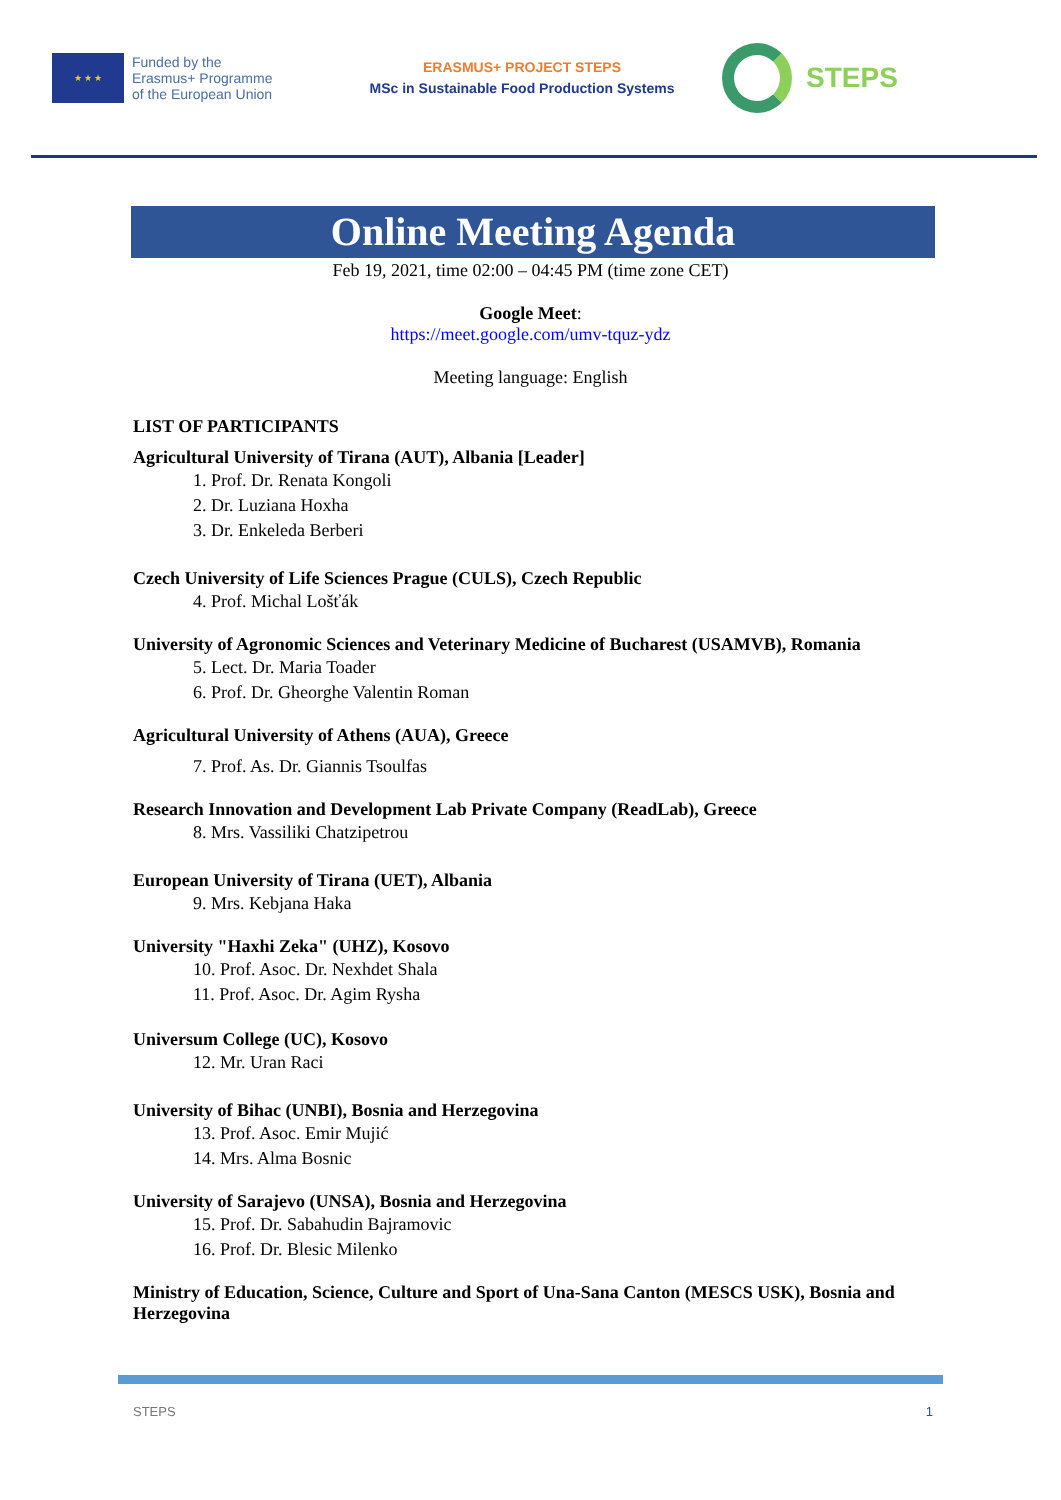★ ★ ★
Funded by the
Erasmus+ Programme
of the European Union
ERASMUS+ PROJECT STEPS
MSc in Sustainable Food Production Systems
STEPS
Online Meeting Agenda
Feb 19, 2021, time 02:00 – 04:45 PM (time zone CET)
Google Meet:
https://meet.google.com/umv-tquz-ydz
Meeting language: English
LIST OF PARTICIPANTS
Agricultural University of Tirana (AUT), Albania [Leader]
1. Prof. Dr. Renata Kongoli
2. Dr. Luziana Hoxha
3. Dr. Enkeleda Berberi
Czech University of Life Sciences Prague (CULS), Czech Republic
4. Prof. Michal Lošťák
University of Agronomic Sciences and Veterinary Medicine of Bucharest (USAMVB), Romania
5. Lect. Dr. Maria Toader
6. Prof. Dr. Gheorghe Valentin Roman
Agricultural University of Athens (AUA), Greece
7. Prof. As. Dr. Giannis Tsoulfas
Research Innovation and Development Lab Private Company (ReadLab), Greece
8. Mrs. Vassiliki Chatzipetrou
European University of Tirana (UET), Albania
9. Mrs. Kebjana Haka
University "Haxhi Zeka" (UHZ), Kosovo
10. Prof. Asoc. Dr. Nexhdet Shala
11. Prof. Asoc. Dr. Agim Rysha
Universum College (UC), Kosovo
12. Mr. Uran Raci
University of Bihac (UNBI), Bosnia and Herzegovina
13. Prof. Asoc. Emir Mujić
14. Mrs. Alma Bosnic
University of Sarajevo (UNSA), Bosnia and Herzegovina
15. Prof. Dr. Sabahudin Bajramovic
16. Prof. Dr. Blesic Milenko
Ministry of Education, Science, Culture and Sport of Una-Sana Canton (MESCS USK), Bosnia and Herzegovina
STEPS 1